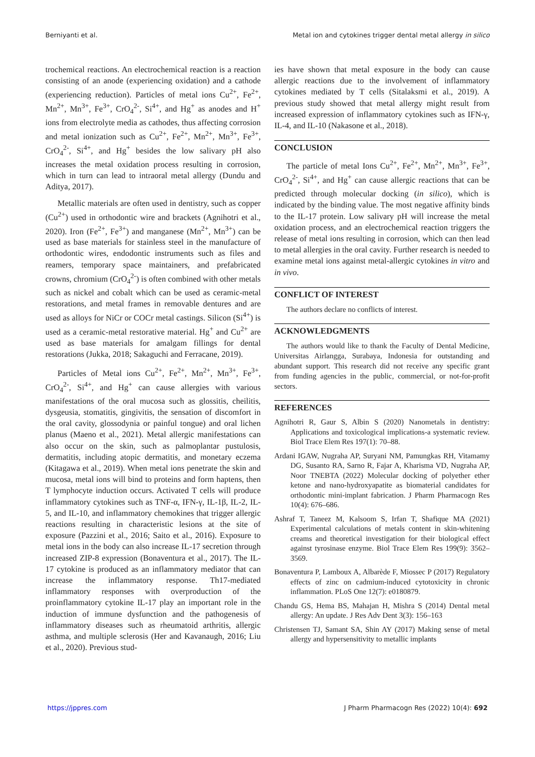Berniyanti et al. Metal ion and cytokines trigger dental metal allergy in silico
trochemical reactions. An electrochemical reaction is a reaction consisting of an anode (experiencing oxidation) and a cathode (experiencing reduction). Particles of metal ions Cu<sup>2+</sup>, Fe<sup>2+</sup>, Mn<sup>2+</sup>, Mn<sup>3+</sup>, Fe<sup>3+</sup>, CrO<sub>4</sub><sup>2-</sup>, Si<sup>4+</sup>, and Hg<sup>+</sup> as anodes and H<sup>+</sup> ions from electrolyte media as cathodes, thus affecting corrosion and metal ionization such as Cu<sup>2+</sup>, Fe<sup>2+</sup>, Mn<sup>2+</sup>, Mn<sup>3+</sup>, Fe<sup>3+</sup>, CrO<sub>4</sub><sup>2-</sup>, Si<sup>4+</sup>, and Hg<sup>+</sup> besides the low salivary pH also increases the metal oxidation process resulting in corrosion, which in turn can lead to intraoral metal allergy (Dundu and Aditya, 2017).
Metallic materials are often used in dentistry, such as copper (Cu<sup>2+</sup>) used in orthodontic wire and brackets (Agnihotri et al., 2020). Iron (Fe<sup>2+</sup>, Fe<sup>3+</sup>) and manganese (Mn<sup>2+</sup>, Mn<sup>3+</sup>) can be used as base materials for stainless steel in the manufacture of orthodontic wires, endodontic instruments such as files and reamers, temporary space maintainers, and prefabricated crowns, chromium (CrO<sub>4</sub><sup>2-</sup>) is often combined with other metals such as nickel and cobalt which can be used as ceramic-metal restorations, and metal frames in removable dentures and are used as alloys for NiCr or COCr metal castings. Silicon (Si<sup>4+</sup>) is used as a ceramic-metal restorative material. Hg<sup>+</sup> and Cu<sup>2+</sup> are used as base materials for amalgam fillings for dental restorations (Jukka, 2018; Sakaguchi and Ferracane, 2019).
Particles of Metal ions Cu<sup>2+</sup>, Fe<sup>2+</sup>, Mn<sup>2+</sup>, Mn<sup>3+</sup>, Fe<sup>3+</sup>, CrO<sub>4</sub><sup>2-</sup>, Si<sup>4+</sup>, and Hg<sup>+</sup> can cause allergies with various manifestations of the oral mucosa such as glossitis, cheilitis, dysgeusia, stomatitis, gingivitis, the sensation of discomfort in the oral cavity, glossodynia or painful tongue) and oral lichen planus (Maeno et al., 2021). Metal allergic manifestations can also occur on the skin, such as palmoplantar pustulosis, dermatitis, including atopic dermatitis, and monetary eczema (Kitagawa et al., 2019). When metal ions penetrate the skin and mucosa, metal ions will bind to proteins and form haptens, then T lymphocyte induction occurs. Activated T cells will produce inflammatory cytokines such as TNF-α, IFN-γ, IL-1β, IL-2, IL-5, and IL-10, and inflammatory chemokines that trigger allergic reactions resulting in characteristic lesions at the site of exposure (Pazzini et al., 2016; Saito et al., 2016). Exposure to metal ions in the body can also increase IL-17 secretion through increased ZIP-8 expression (Bonaventura et al., 2017). The IL-17 cytokine is produced as an inflammatory mediator that can increase the inflammatory response. Th17-mediated inflammatory responses with overproduction of the proinflammatory cytokine IL-17 play an important role in the induction of immune dysfunction and the pathogenesis of inflammatory diseases such as rheumatoid arthritis, allergic asthma, and multiple sclerosis (Her and Kavanaugh, 2016; Liu et al., 2020). Previous stud-
ies have shown that metal exposure in the body can cause allergic reactions due to the involvement of inflammatory cytokines mediated by T cells (Sitalaksmi et al., 2019). A previous study showed that metal allergy might result from increased expression of inflammatory cytokines such as IFN-γ, IL-4, and IL-10 (Nakasone et al., 2018).
CONCLUSION
The particle of metal Ions Cu<sup>2+</sup>, Fe<sup>2+</sup>, Mn<sup>2+</sup>, Mn<sup>3+</sup>, Fe<sup>3+</sup>, CrO<sub>4</sub><sup>2-</sup>, Si<sup>4+</sup>, and Hg<sup>+</sup> can cause allergic reactions that can be predicted through molecular docking (in silico), which is indicated by the binding value. The most negative affinity binds to the IL-17 protein. Low salivary pH will increase the metal oxidation process, and an electrochemical reaction triggers the release of metal ions resulting in corrosion, which can then lead to metal allergies in the oral cavity. Further research is needed to examine metal ions against metal-allergic cytokines in vitro and in vivo.
CONFLICT OF INTEREST
The authors declare no conflicts of interest.
ACKNOWLEDGMENTS
The authors would like to thank the Faculty of Dental Medicine, Universitas Airlangga, Surabaya, Indonesia for outstanding and abundant support. This research did not receive any specific grant from funding agencies in the public, commercial, or not-for-profit sectors.
REFERENCES
Agnihotri R, Gaur S, Albin S (2020) Nanometals in dentistry: Applications and toxicological implications-a systematic review. Biol Trace Elem Res 197(1): 70–88.
Ardani IGAW, Nugraha AP, Suryani NM, Pamungkas RH, Vitamamy DG, Susanto RA, Sarno R, Fajar A, Kharisma VD, Nugraha AP, Noor TNEBTA (2022) Molecular docking of polyether ether ketone and nano-hydroxyapatite as biomaterial candidates for orthodontic mini-implant fabrication. J Pharm Pharmacogn Res 10(4): 676–686.
Ashraf T, Taneez M, Kalsoom S, Irfan T, Shafique MA (2021) Experimental calculations of metals content in skin-whitening creams and theoretical investigation for their biological effect against tyrosinase enzyme. Biol Trace Elem Res 199(9): 3562–3569.
Bonaventura P, Lamboux A, Albarède F, Miossec P (2017) Regulatory effects of zinc on cadmium-induced cytotoxicity in chronic inflammation. PLoS One 12(7): e0180879.
Chandu GS, Hema BS, Mahajan H, Mishra S (2014) Dental metal allergy: An update. J Res Adv Dent 3(3): 156–163
Christensen TJ, Samant SA, Shin AY (2017) Making sense of metal allergy and hypersensitivity to metallic implants
https://jppres.com J Pharm Pharmacogn Res (2022) 10(4): 692